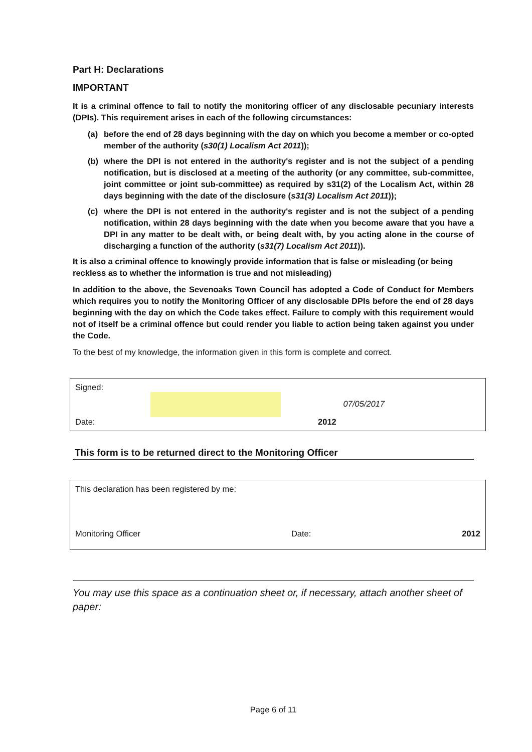Part H: Declarations
IMPORTANT
It is a criminal offence to fail to notify the monitoring officer of any disclosable pecuniary interests (DPIs). This requirement arises in each of the following circumstances:
(a) before the end of 28 days beginning with the day on which you become a member or co-opted member of the authority (s30(1) Localism Act 2011));
(b) where the DPI is not entered in the authority's register and is not the subject of a pending notification, but is disclosed at a meeting of the authority (or any committee, sub-committee, joint committee or joint sub-committee) as required by s31(2) of the Localism Act, within 28 days beginning with the date of the disclosure (s31(3) Localism Act 2011));
(c) where the DPI is not entered in the authority's register and is not the subject of a pending notification, within 28 days beginning with the date when you become aware that you have a DPI in any matter to be dealt with, or being dealt with, by you acting alone in the course of discharging a function of the authority (s31(7) Localism Act 2011)).
It is also a criminal offence to knowingly provide information that is false or misleading (or being reckless as to whether the information is true and not misleading)
In addition to the above, the Sevenoaks Town Council has adopted a Code of Conduct for Members which requires you to notify the Monitoring Officer of any disclosable DPIs before the end of 28 days beginning with the day on which the Code takes effect. Failure to comply with this requirement would not of itself be a criminal offence but could render you liable to action being taken against you under the Code.
To the best of my knowledge, the information given in this form is complete and correct.
Signed:
07/05/2017
Date: 2012
This form is to be returned direct to the Monitoring Officer
This declaration has been registered by me:
Monitoring Officer Date: 2012
You may use this space as a continuation sheet or, if necessary, attach another sheet of paper:
Page 6 of 11